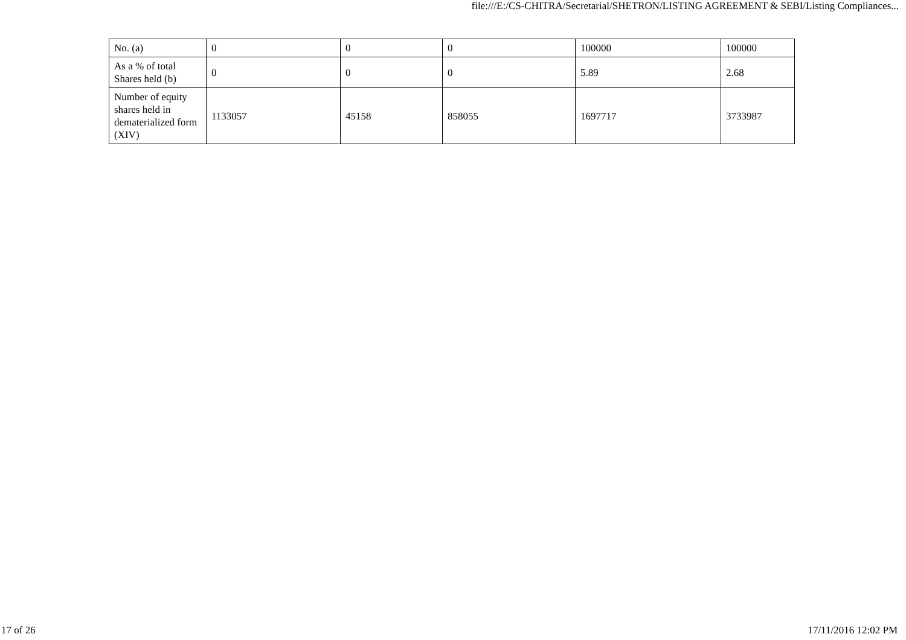file:///E:/CS-CHITRA/Secretarial/SHETRON/LISTING AGREEMENT & SEBI/Listing Compliances...
| No. (a) | 0 | 0 | 0 | 100000 | 100000 |
| As a % of total Shares held (b) | 0 | 0 | 0 | 5.89 | 2.68 |
| Number of equity shares held in dematerialized form (XIV) | 1133057 | 45158 | 858055 | 1697717 | 3733987 |
17 of 26 17/11/2016 12:02 PM